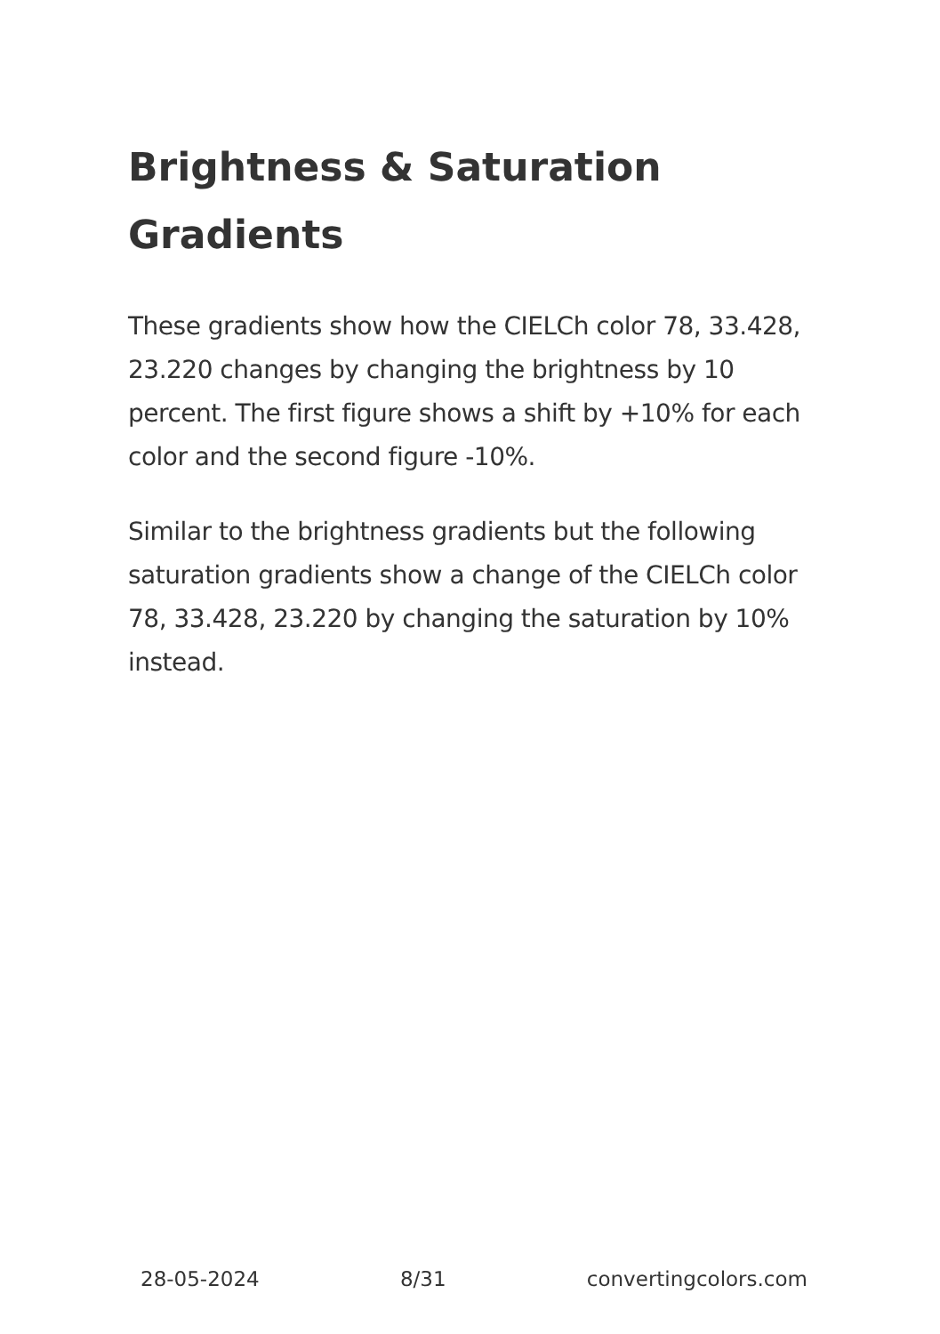Brightness & Saturation Gradients
These gradients show how the CIELCh color 78, 33.428, 23.220 changes by changing the brightness by 10 percent. The first figure shows a shift by +10% for each color and the second figure -10%.
Similar to the brightness gradients but the following saturation gradients show a change of the CIELCh color 78, 33.428, 23.220 by changing the saturation by 10% instead.
28-05-2024 8/31 convertingcolors.com